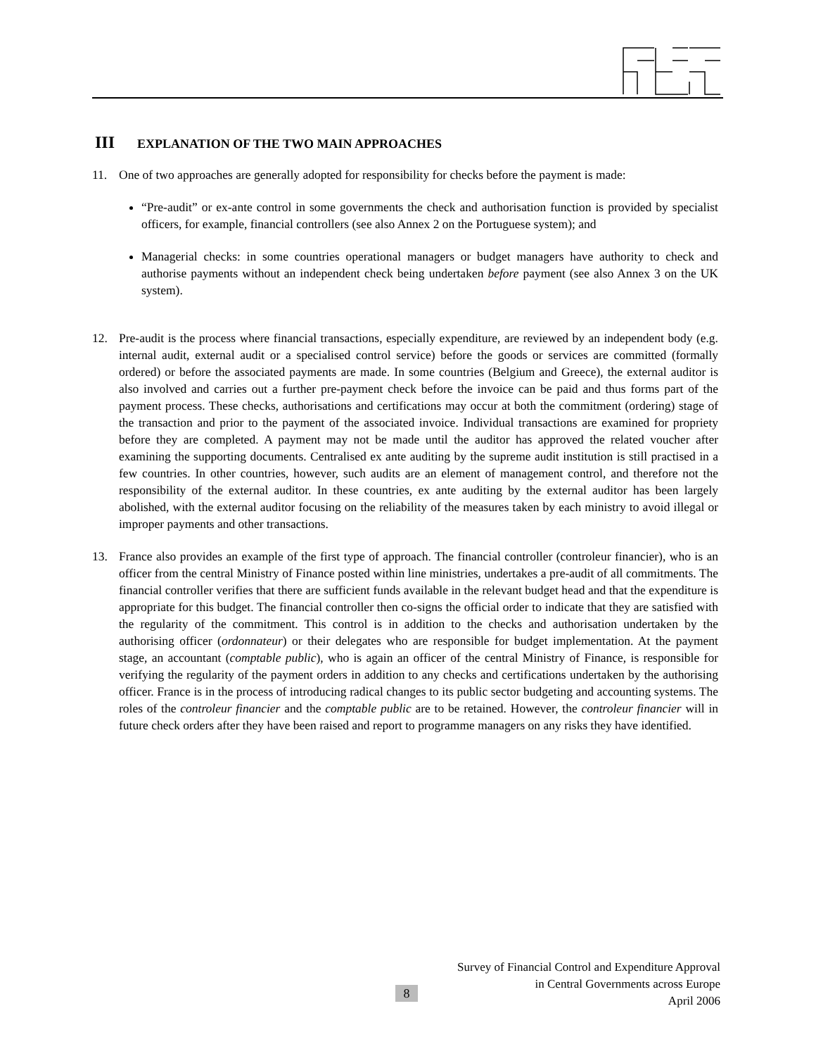III EXPLANATION OF THE TWO MAIN APPROACHES
11. One of two approaches are generally adopted for responsibility for checks before the payment is made:
“Pre-audit” or ex-ante control in some governments the check and authorisation function is provided by specialist officers, for example, financial controllers (see also Annex 2 on the Portuguese system); and
Managerial checks: in some countries operational managers or budget managers have authority to check and authorise payments without an independent check being undertaken before payment (see also Annex 3 on the UK system).
12. Pre-audit is the process where financial transactions, especially expenditure, are reviewed by an independent body (e.g. internal audit, external audit or a specialised control service) before the goods or services are committed (formally ordered) or before the associated payments are made. In some countries (Belgium and Greece), the external auditor is also involved and carries out a further pre-payment check before the invoice can be paid and thus forms part of the payment process. These checks, authorisations and certifications may occur at both the commitment (ordering) stage of the transaction and prior to the payment of the associated invoice. Individual transactions are examined for propriety before they are completed. A payment may not be made until the auditor has approved the related voucher after examining the supporting documents. Centralised ex ante auditing by the supreme audit institution is still practised in a few countries. In other countries, however, such audits are an element of management control, and therefore not the responsibility of the external auditor. In these countries, ex ante auditing by the external auditor has been largely abolished, with the external auditor focusing on the reliability of the measures taken by each ministry to avoid illegal or improper payments and other transactions.
13. France also provides an example of the first type of approach. The financial controller (controleur financier), who is an officer from the central Ministry of Finance posted within line ministries, undertakes a pre-audit of all commitments. The financial controller verifies that there are sufficient funds available in the relevant budget head and that the expenditure is appropriate for this budget. The financial controller then co-signs the official order to indicate that they are satisfied with the regularity of the commitment. This control is in addition to the checks and authorisation undertaken by the authorising officer (ordonnateur) or their delegates who are responsible for budget implementation. At the payment stage, an accountant (comptable public), who is again an officer of the central Ministry of Finance, is responsible for verifying the regularity of the payment orders in addition to any checks and certifications undertaken by the authorising officer. France is in the process of introducing radical changes to its public sector budgeting and accounting systems. The roles of the controleur financier and the comptable public are to be retained. However, the controleur financier will in future check orders after they have been raised and report to programme managers on any risks they have identified.
8
Survey of Financial Control and Expenditure Approval
in Central Governments across Europe
April 2006